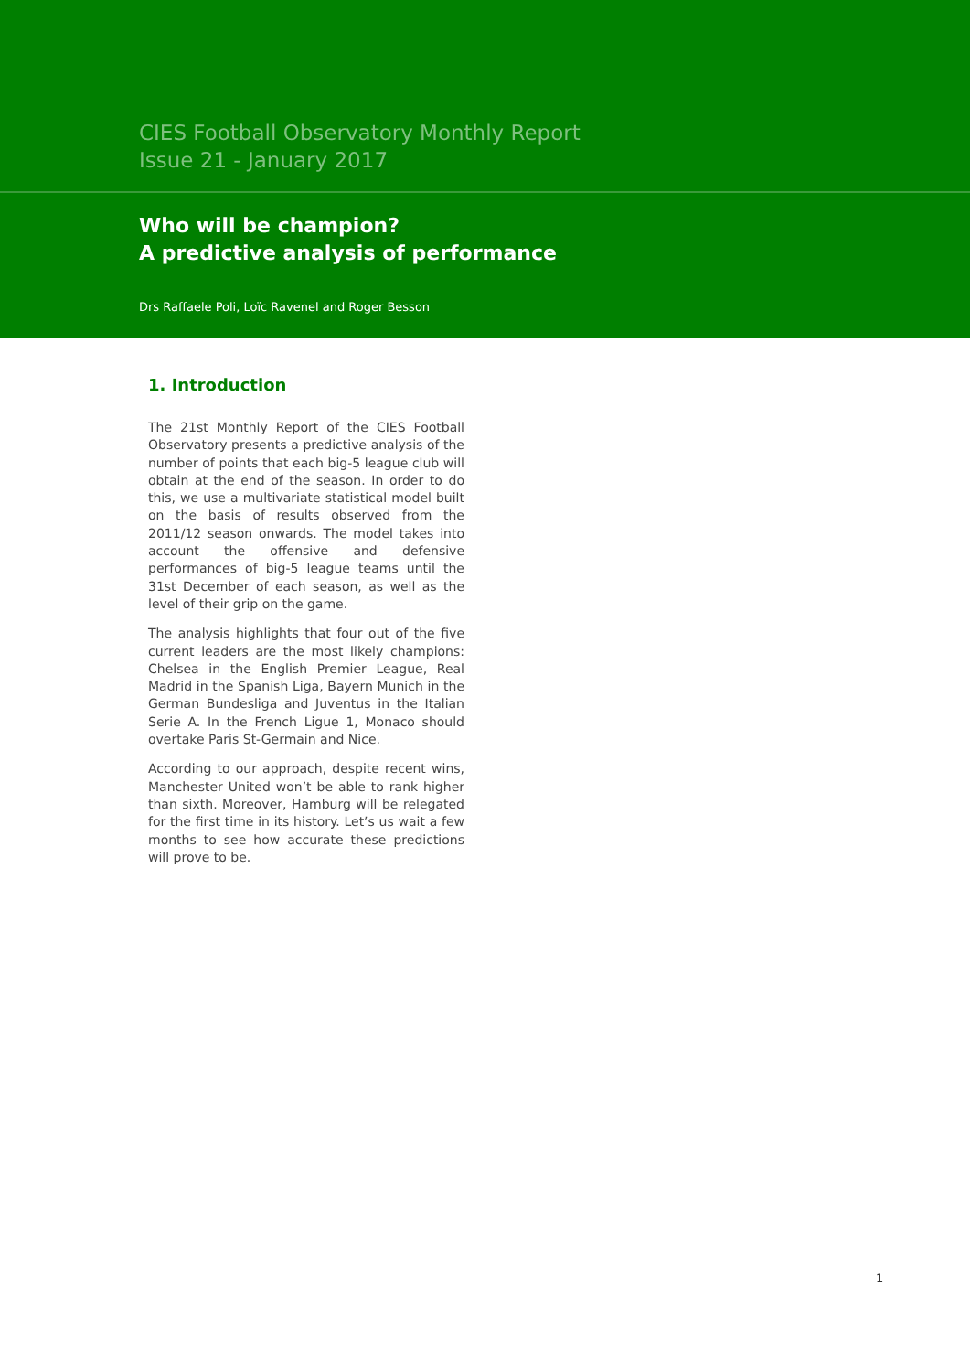CIES Football Observatory Monthly Report
Issue 21 - January 2017
Who will be champion?
A predictive analysis of performance
Drs Raffaele Poli, Loïc Ravenel and Roger Besson
1. Introduction
The 21st Monthly Report of the CIES Football Observatory presents a predictive analysis of the number of points that each big-5 league club will obtain at the end of the season. In order to do this, we use a multivariate statistical model built on the basis of results observed from the 2011/12 season onwards. The model takes into account the offensive and defensive performances of big-5 league teams until the 31st December of each season, as well as the level of their grip on the game.
The analysis highlights that four out of the five current leaders are the most likely champions: Chelsea in the English Premier League, Real Madrid in the Spanish Liga, Bayern Munich in the German Bundesliga and Juventus in the Italian Serie A. In the French Ligue 1, Monaco should overtake Paris St-Germain and Nice.
According to our approach, despite recent wins, Manchester United won’t be able to rank higher than sixth. Moreover, Hamburg will be relegated for the first time in its history. Let’s us wait a few months to see how accurate these predictions will prove to be.
1